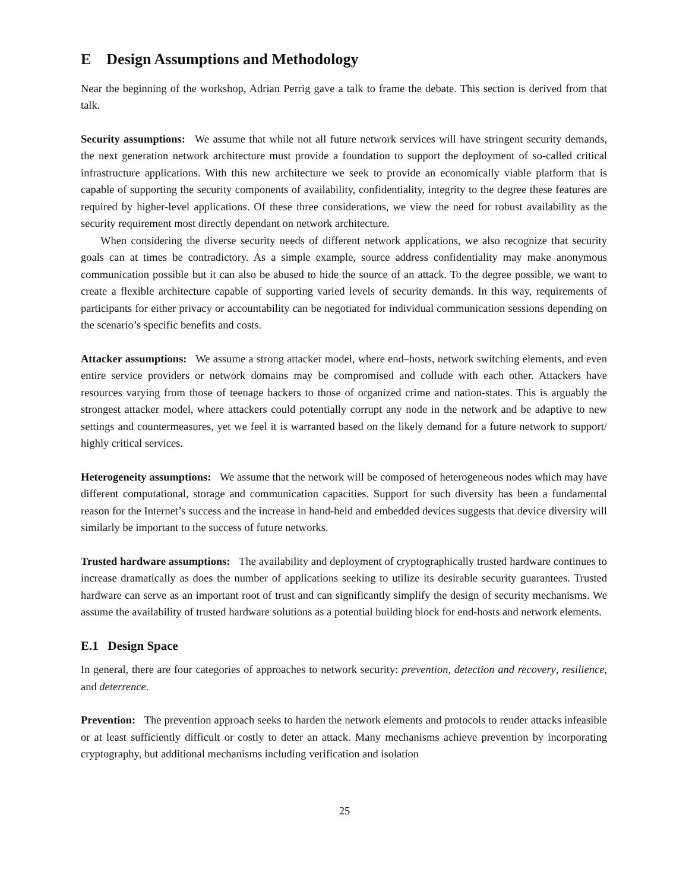E Design Assumptions and Methodology
Near the beginning of the workshop, Adrian Perrig gave a talk to frame the debate. This section is derived from that talk.
Security assumptions: We assume that while not all future network services will have stringent security demands, the next generation network architecture must provide a foundation to support the deployment of so-called critical infrastructure applications. With this new architecture we seek to provide an economically viable platform that is capable of supporting the security components of availability, confidentiality, integrity to the degree these features are required by higher-level applications. Of these three considerations, we view the need for robust availability as the security requirement most directly dependant on network architecture.
When considering the diverse security needs of different network applications, we also recognize that security goals can at times be contradictory. As a simple example, source address confidentiality may make anonymous communication possible but it can also be abused to hide the source of an attack. To the degree possible, we want to create a flexible architecture capable of supporting varied levels of security demands. In this way, requirements of participants for either privacy or accountability can be negotiated for individual communication sessions depending on the scenario’s specific benefits and costs.
Attacker assumptions: We assume a strong attacker model, where end–hosts, network switching elements, and even entire service providers or network domains may be compromised and collude with each other. Attackers have resources varying from those of teenage hackers to those of organized crime and nation-states. This is arguably the strongest attacker model, where attackers could potentially corrupt any node in the network and be adaptive to new settings and countermeasures, yet we feel it is warranted based on the likely demand for a future network to support/ highly critical services.
Heterogeneity assumptions: We assume that the network will be composed of heterogeneous nodes which may have different computational, storage and communication capacities. Support for such diversity has been a fundamental reason for the Internet’s success and the increase in hand-held and embedded devices suggests that device diversity will similarly be important to the success of future networks.
Trusted hardware assumptions: The availability and deployment of cryptographically trusted hardware continues to increase dramatically as does the number of applications seeking to utilize its desirable security guarantees. Trusted hardware can serve as an important root of trust and can significantly simplify the design of security mechanisms. We assume the availability of trusted hardware solutions as a potential building block for end-hosts and network elements.
E.1 Design Space
In general, there are four categories of approaches to network security: prevention, detection and recovery, resilience, and deterrence.
Prevention: The prevention approach seeks to harden the network elements and protocols to render attacks infeasible or at least sufficiently difficult or costly to deter an attack. Many mechanisms achieve prevention by incorporating cryptography, but additional mechanisms including verification and isolation
25